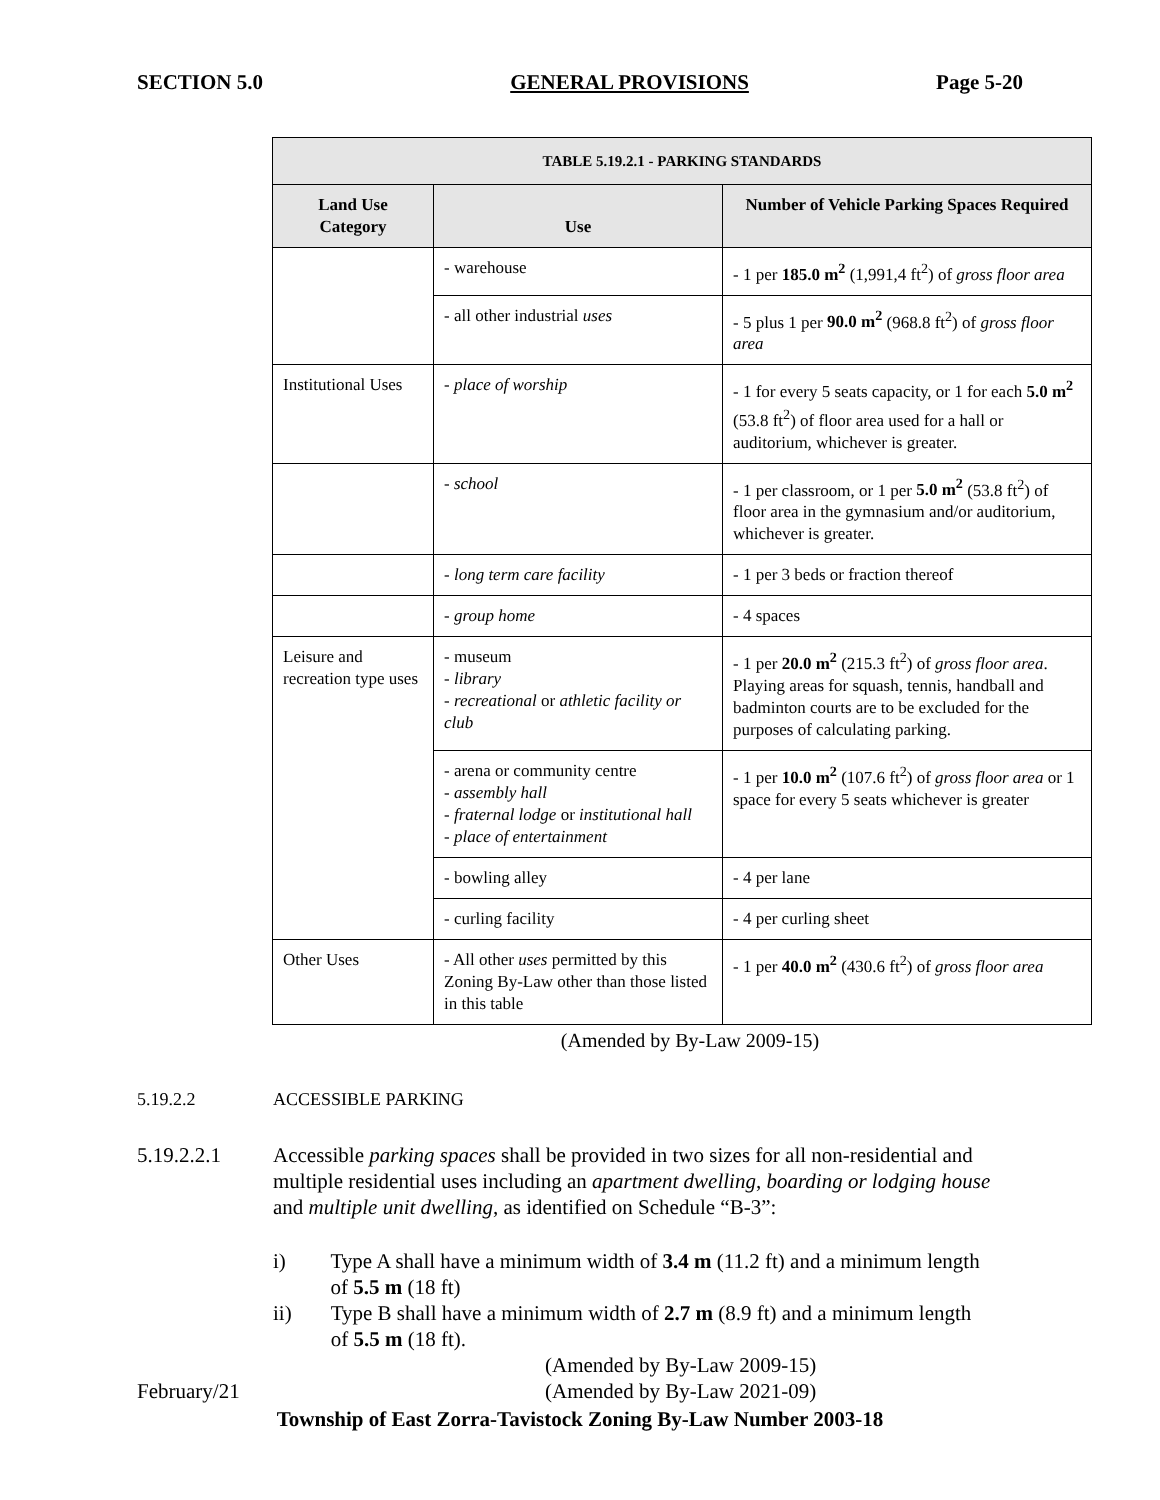SECTION 5.0 GENERAL PROVISIONS Page 5-20
| TABLE 5.19.2.1 - PARKING STANDARDS | | |
| --- | --- | --- |
| Land Use Category | Use | Number of Vehicle Parking Spaces Required |
| | - warehouse | - 1 per 185.0 m<sup>2</sup> (1,991,4 ft<sup>2</sup>) of gross floor area |
| | - all other industrial uses | - 5 plus 1 per 90.0 m<sup>2</sup> (968.8 ft<sup>2</sup>) of gross floor area |
| Institutional Uses | - place of worship | - 1 for every 5 seats capacity, or 1 for each 5.0 m<sup>2</sup> (53.8 ft<sup>2</sup>) of floor area used for a hall or auditorium, whichever is greater. |
| | - school | - 1 per classroom, or 1 per 5.0 m<sup>2</sup> (53.8 ft<sup>2</sup>) of floor area in the gymnasium and/or auditorium, whichever is greater. |
| | - long term care facility | - 1 per 3 beds or fraction thereof |
| | - group home | - 4 spaces |
| Leisure and recreation type uses | - museum - library - recreational or athletic facility or club | - 1 per 20.0 m<sup>2</sup> (215.3 ft<sup>2</sup>) of gross floor area . Playing areas for squash, tennis, handball and badminton courts are to be excluded for the purposes of calculating parking. |
| | - arena or community centre - assembly hall - fraternal lodge or institutional hall - place of entertainment | - 1 per 10.0 m<sup>2</sup> (107.6 ft<sup>2</sup>) of gross floor area or 1 space for every 5 seats whichever is greater |
| | - bowling alley | - 4 per lane |
| | - curling facility | - 4 per curling sheet |
| Other Uses | - All other uses permitted by this Zoning By-Law other than those listed in this table | - 1 per 40.0 m<sup>2</sup> (430.6 ft<sup>2</sup>) of gross floor area |
(Amended by By-Law 2009-15)
5.19.2.2 ACCESSIBLE PARKING
5.19.2.2.1 Accessible parking spaces shall be provided in two sizes for all non-residential and multiple residential uses including an apartment dwelling, boarding or lodging house and multiple unit dwelling, as identified on Schedule “B-3”:
i) Type A shall have a minimum width of 3.4 m (11.2 ft) and a minimum length of 5.5 m (18 ft)
ii) Type B shall have a minimum width of 2.7 m (8.9 ft) and a minimum length of 5.5 m (18 ft).
(Amended by By-Law 2009-15)
February/21 (Amended by By-Law 2021-09)
Township of East Zorra-Tavistock Zoning By-Law Number 2003-18